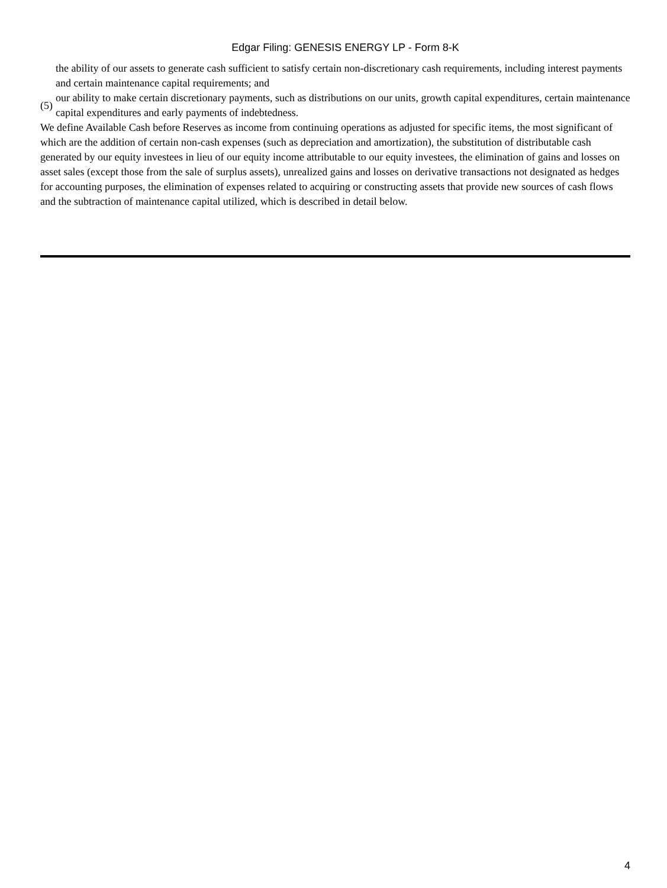Edgar Filing: GENESIS ENERGY LP - Form 8-K
the ability of our assets to generate cash sufficient to satisfy certain non-discretionary cash requirements, including interest payments and certain maintenance capital requirements; and
(5)
our ability to make certain discretionary payments, such as distributions on our units, growth capital expenditures, certain maintenance capital expenditures and early payments of indebtedness.
We define Available Cash before Reserves as income from continuing operations as adjusted for specific items, the most significant of which are the addition of certain non-cash expenses (such as depreciation and amortization), the substitution of distributable cash generated by our equity investees in lieu of our equity income attributable to our equity investees, the elimination of gains and losses on asset sales (except those from the sale of surplus assets), unrealized gains and losses on derivative transactions not designated as hedges for accounting purposes, the elimination of expenses related to acquiring or constructing assets that provide new sources of cash flows and the subtraction of maintenance capital utilized, which is described in detail below.
4